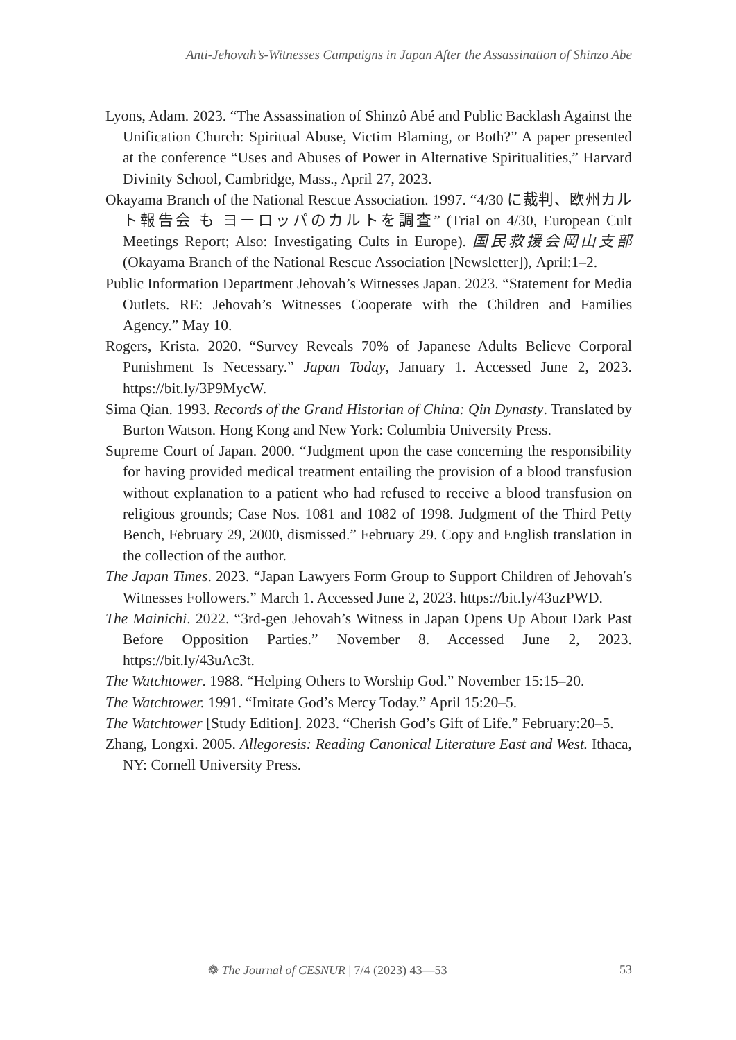Anti-Jehovah’s-Witnesses Campaigns in Japan After the Assassination of Shinzo Abe
Lyons, Adam. 2023. “The Assassination of Shinzô Abé and Public Backlash Against the Unification Church: Spiritual Abuse, Victim Blaming, or Both?” A paper presented at the conference “Uses and Abuses of Power in Alternative Spiritualities,” Harvard Divinity School, Cambridge, Mass., April 27, 2023.
Okayama Branch of the National Rescue Association. 1997. “4/30 に裁判、欧州カルト報告会 も ヨーロッパのカルトを調査” (Trial on 4/30, European Cult Meetings Report; Also: Investigating Cults in Europe). 国民救援会岡山支部 (Okayama Branch of the National Rescue Association [Newsletter]), April:1–2.
Public Information Department Jehovah’s Witnesses Japan. 2023. “Statement for Media Outlets. RE: Jehovah’s Witnesses Cooperate with the Children and Families Agency.” May 10.
Rogers, Krista. 2020. “Survey Reveals 70% of Japanese Adults Believe Corporal Punishment Is Necessary.” Japan Today, January 1. Accessed June 2, 2023. https://bit.ly/3P9MycW.
Sima Qian. 1993. Records of the Grand Historian of China: Qin Dynasty. Translated by Burton Watson. Hong Kong and New York: Columbia University Press.
Supreme Court of Japan. 2000. “Judgment upon the case concerning the responsibility for having provided medical treatment entailing the provision of a blood transfusion without explanation to a patient who had refused to receive a blood transfusion on religious grounds; Case Nos. 1081 and 1082 of 1998. Judgment of the Third Petty Bench, February 29, 2000, dismissed.” February 29. Copy and English translation in the collection of the author.
The Japan Times. 2023. “Japan Lawyers Form Group to Support Children of Jehovah′s Witnesses Followers.” March 1. Accessed June 2, 2023. https://bit.ly/43uzPWD.
The Mainichi. 2022. “3rd-gen Jehovah’s Witness in Japan Opens Up About Dark Past Before Opposition Parties.” November 8. Accessed June 2, 2023. https://bit.ly/43uAc3t.
The Watchtower. 1988. “Helping Others to Worship God.” November 15:15–20.
The Watchtower. 1991. “Imitate God’s Mercy Today.” April 15:20–5.
The Watchtower [Study Edition]. 2023. “Cherish God’s Gift of Life.” February:20–5.
Zhang, Longxi. 2005. Allegoresis: Reading Canonical Literature East and West. Ithaca, NY: Cornell University Press.
❁ The Journal of CESNUR | 7/4 (2023) 43—53 53